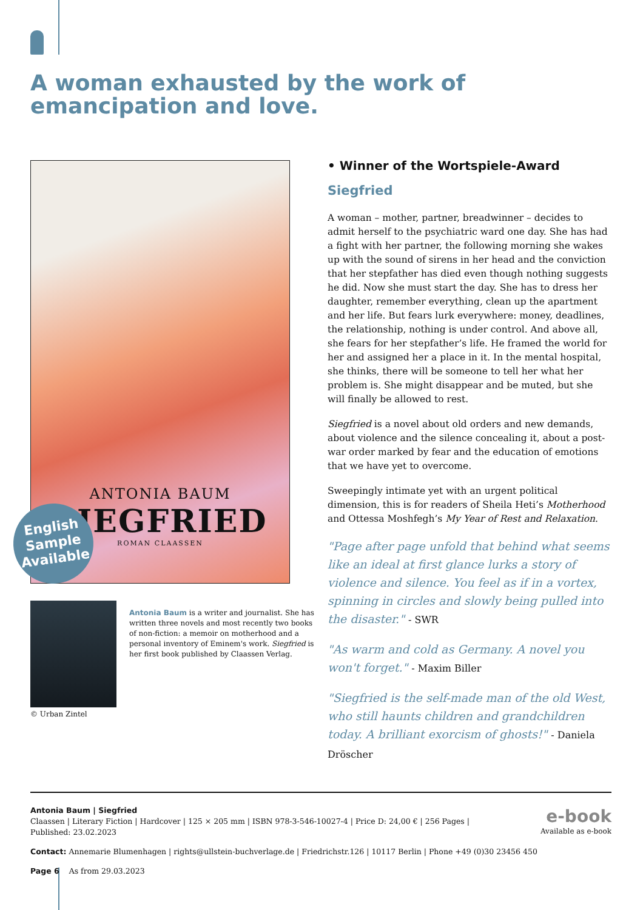A woman exhausted by the work of
emancipation and love.
ANTONIA BAUM
SIEGFRIED
ROMAN CLAASSEN
English
Sample
Available
© Urban Zintel
Antonia Baum is a writer and journalist. She has written three novels and most recently two books of non-fiction: a memoir on motherhood and a personal inventory of Eminem's work. Siegfried is her first book published by Claassen Verlag.
• Winner of the Wortspiele-Award
Siegfried
A woman – mother, partner, breadwinner – decides to admit herself to the psychiatric ward one day. She has had a fight with her partner, the following morning she wakes up with the sound of sirens in her head and the conviction that her stepfather has died even though nothing suggests he did. Now she must start the day. She has to dress her daughter, remember everything, clean up the apartment and her life. But fears lurk everywhere: money, deadlines, the relationship, nothing is under control. And above all, she fears for her stepfather’s life. He framed the world for her and assigned her a place in it. In the mental hospital, she thinks, there will be someone to tell her what her problem is. She might disappear and be muted, but she will finally be allowed to rest.
Siegfried is a novel about old orders and new demands, about violence and the silence concealing it, about a post-war order marked by fear and the education of emotions that we have yet to overcome.
Sweepingly intimate yet with an urgent political dimension, this is for readers of Sheila Heti’s Motherhood and Ottessa Moshfegh’s My Year of Rest and Relaxation.
"Page after page unfold that behind what seems like an ideal at first glance lurks a story of violence and silence. You feel as if in a vortex, spinning in circles and slowly being pulled into the disaster." - SWR
"As warm and cold as Germany. A novel you won't forget." - Maxim Biller
"Siegfried is the self-made man of the old West, who still haunts children and grandchildren today. A brilliant exorcism of ghosts!" - Daniela Dröscher
Antonia Baum | Siegfried
Claassen | Literary Fiction | Hardcover | 125 × 205 mm | ISBN 978-3-546-10027-4 | Price D: 24,00 € | 256 Pages |
Published: 23.02.2023
e-book
Available as e-book
Contact: Annemarie Blumenhagen | rights@ullstein-buchverlage.de | Friedrichstr.126 | 10117 Berlin | Phone +49 (0)30 23456 450
Page 6 As from 29.03.2023